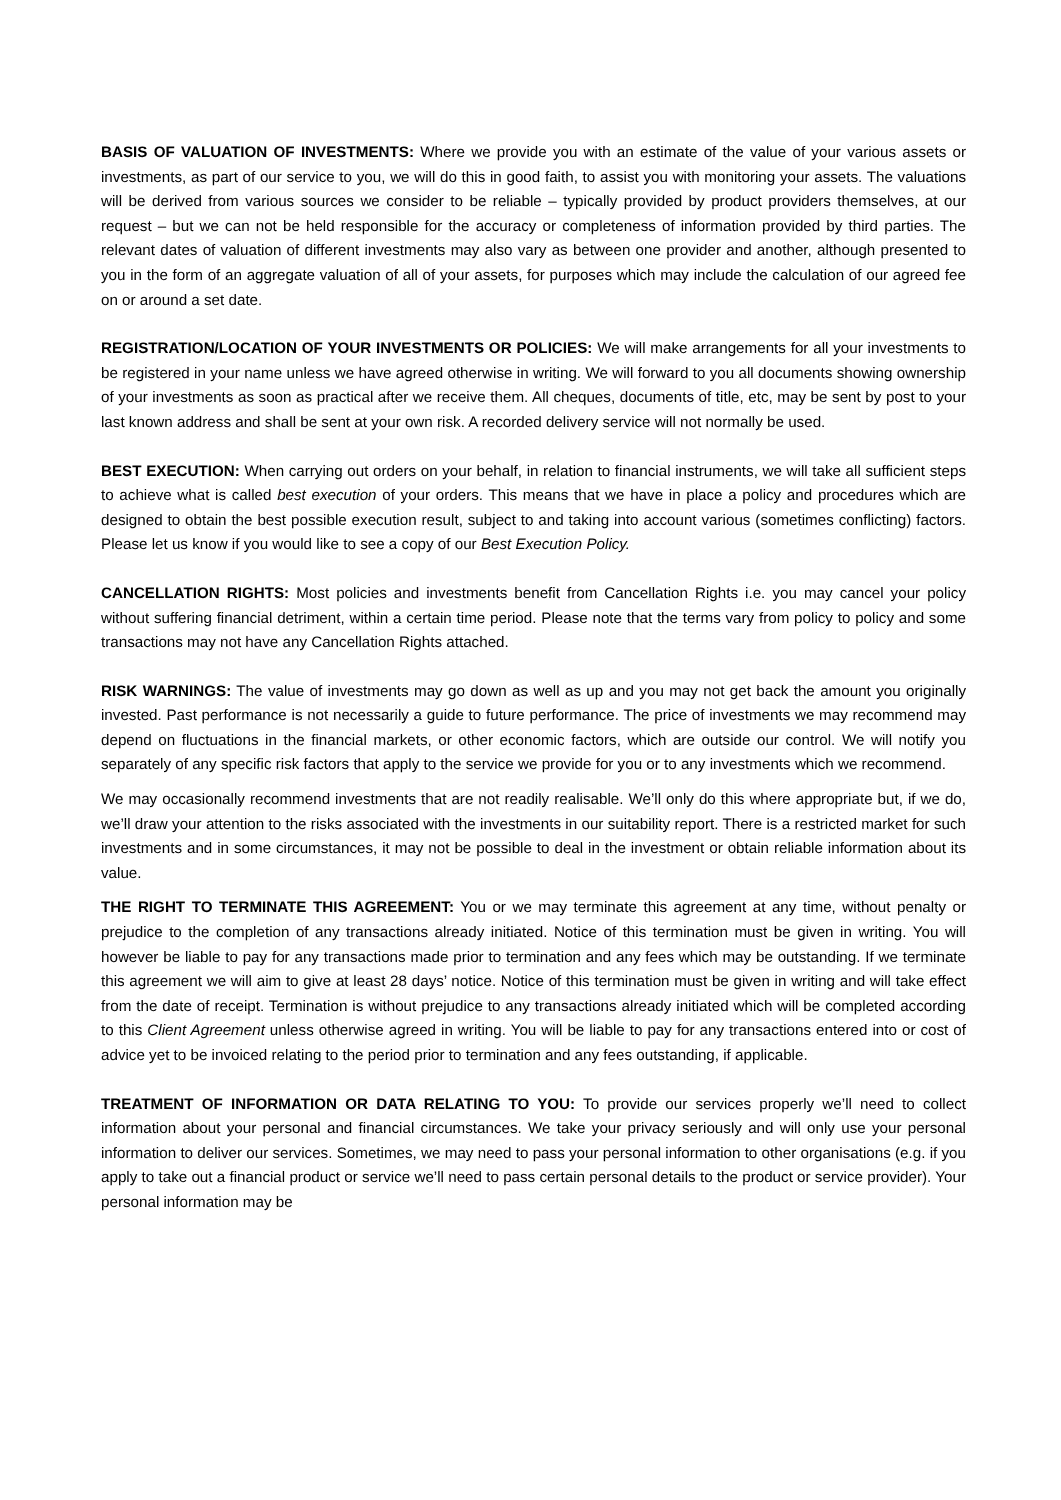BASIS OF VALUATION OF INVESTMENTS: Where we provide you with an estimate of the value of your various assets or investments, as part of our service to you, we will do this in good faith, to assist you with monitoring your assets. The valuations will be derived from various sources we consider to be reliable – typically provided by product providers themselves, at our request – but we can not be held responsible for the accuracy or completeness of information provided by third parties. The relevant dates of valuation of different investments may also vary as between one provider and another, although presented to you in the form of an aggregate valuation of all of your assets, for purposes which may include the calculation of our agreed fee on or around a set date.
REGISTRATION/LOCATION OF YOUR INVESTMENTS OR POLICIES: We will make arrangements for all your investments to be registered in your name unless we have agreed otherwise in writing. We will forward to you all documents showing ownership of your investments as soon as practical after we receive them. All cheques, documents of title, etc, may be sent by post to your last known address and shall be sent at your own risk. A recorded delivery service will not normally be used.
BEST EXECUTION: When carrying out orders on your behalf, in relation to financial instruments, we will take all sufficient steps to achieve what is called best execution of your orders. This means that we have in place a policy and procedures which are designed to obtain the best possible execution result, subject to and taking into account various (sometimes conflicting) factors. Please let us know if you would like to see a copy of our Best Execution Policy.
CANCELLATION RIGHTS: Most policies and investments benefit from Cancellation Rights i.e. you may cancel your policy without suffering financial detriment, within a certain time period. Please note that the terms vary from policy to policy and some transactions may not have any Cancellation Rights attached.
RISK WARNINGS: The value of investments may go down as well as up and you may not get back the amount you originally invested. Past performance is not necessarily a guide to future performance. The price of investments we may recommend may depend on fluctuations in the financial markets, or other economic factors, which are outside our control. We will notify you separately of any specific risk factors that apply to the service we provide for you or to any investments which we recommend.
We may occasionally recommend investments that are not readily realisable. We’ll only do this where appropriate but, if we do, we’ll draw your attention to the risks associated with the investments in our suitability report. There is a restricted market for such investments and in some circumstances, it may not be possible to deal in the investment or obtain reliable information about its value.
THE RIGHT TO TERMINATE THIS AGREEMENT: You or we may terminate this agreement at any time, without penalty or prejudice to the completion of any transactions already initiated. Notice of this termination must be given in writing. You will however be liable to pay for any transactions made prior to termination and any fees which may be outstanding. If we terminate this agreement we will aim to give at least 28 days’ notice. Notice of this termination must be given in writing and will take effect from the date of receipt. Termination is without prejudice to any transactions already initiated which will be completed according to this Client Agreement unless otherwise agreed in writing. You will be liable to pay for any transactions entered into or cost of advice yet to be invoiced relating to the period prior to termination and any fees outstanding, if applicable.
TREATMENT OF INFORMATION OR DATA RELATING TO YOU: To provide our services properly we’ll need to collect information about your personal and financial circumstances. We take your privacy seriously and will only use your personal information to deliver our services. Sometimes, we may need to pass your personal information to other organisations (e.g. if you apply to take out a financial product or service we’ll need to pass certain personal details to the product or service provider). Your personal information may be